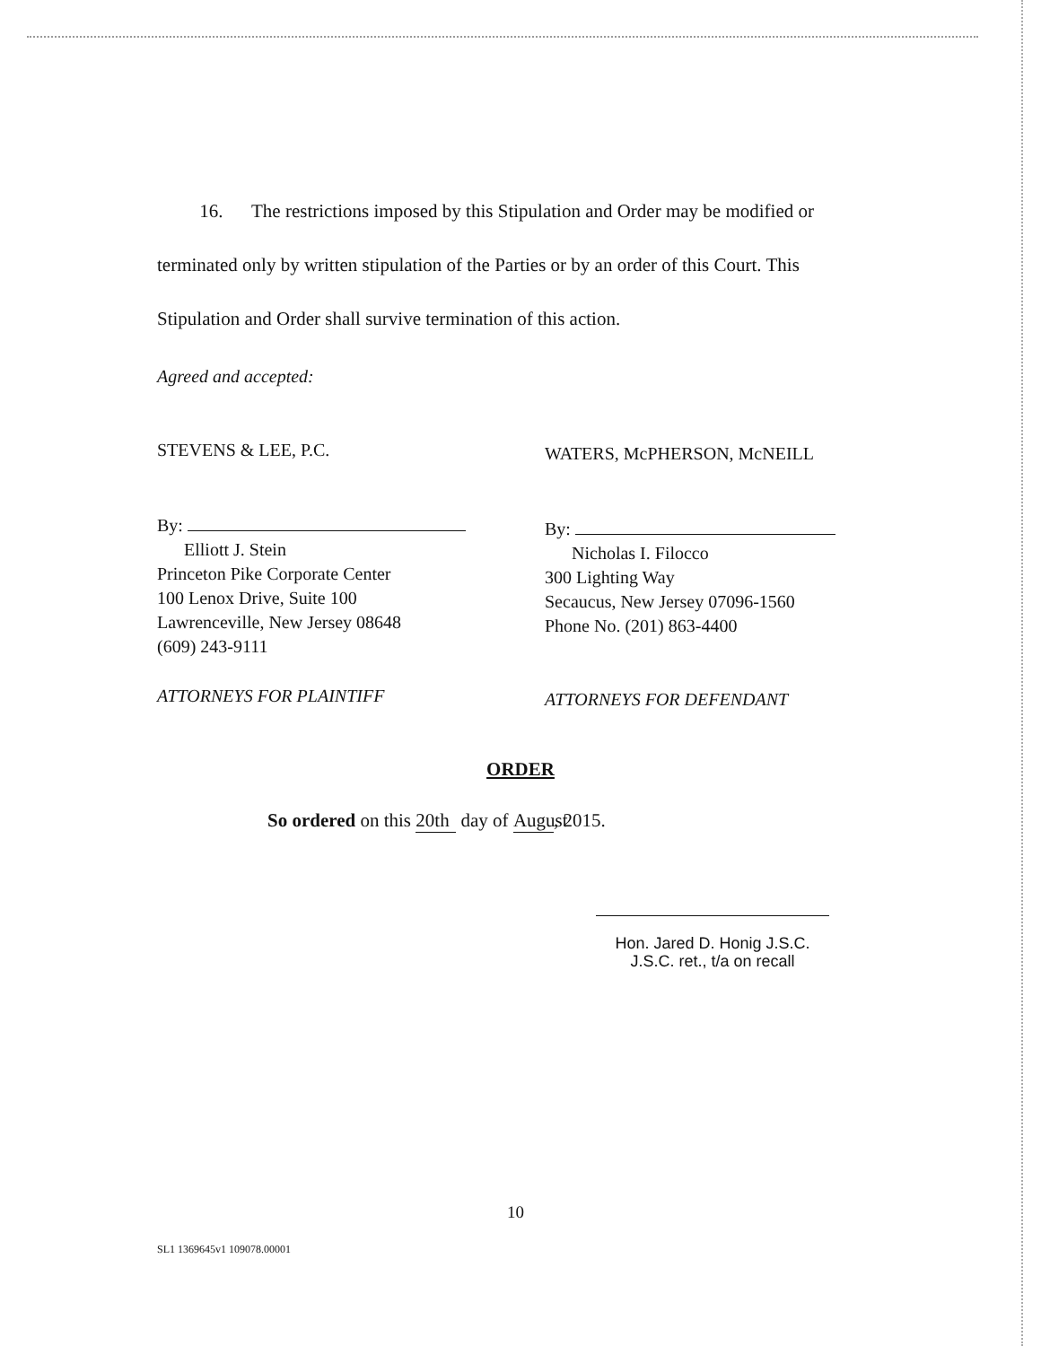16. The restrictions imposed by this Stipulation and Order may be modified or terminated only by written stipulation of the Parties or by an order of this Court. This Stipulation and Order shall survive termination of this action.
Agreed and accepted:
STEVENS & LEE, P.C.
By:
Elliott J. Stein
Princeton Pike Corporate Center
100 Lenox Drive, Suite 100
Lawrenceville, New Jersey 08648
(609) 243-9111
ATTORNEYS FOR PLAINTIFF
WATERS, McPHERSON, McNEILL
By:
Nicholas I. Filocco
300 Lighting Way
Secaucus, New Jersey 07096-1560
Phone No. (201) 863-4400
ATTORNEYS FOR DEFENDANT
ORDER
So ordered on this 20th day of August, 2015.
Hon. Jared D. Honig J.S.C.
J.S.C. ret., t/a on recall
10
SL1 1369645v1 109078.00001